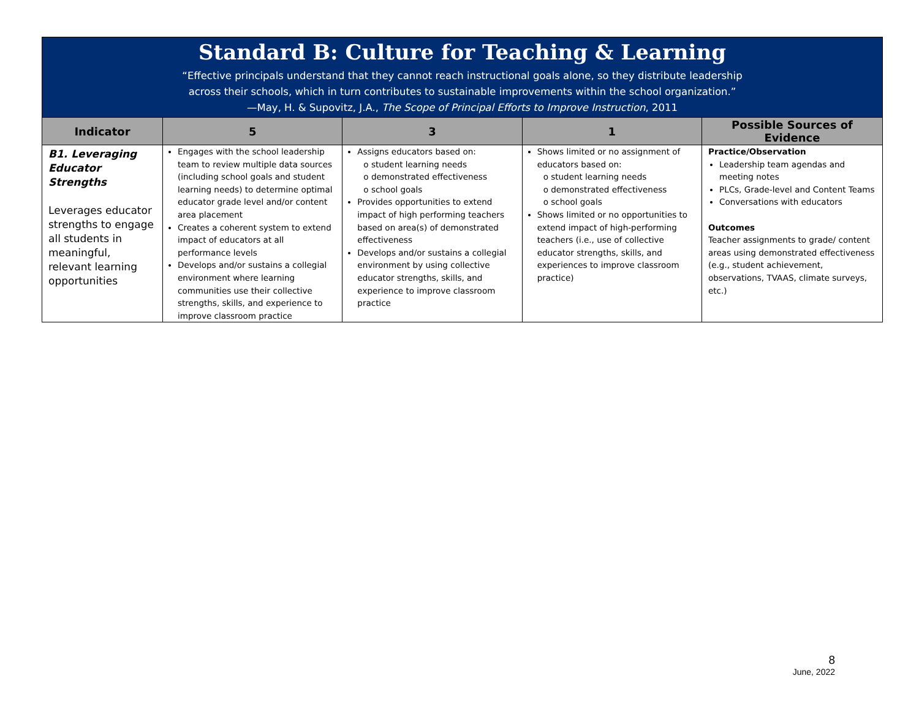Standard B: Culture for Teaching & Learning
“Effective principals understand that they cannot reach instructional goals alone, so they distribute leadership
across their schools, which in turn contributes to sustainable improvements within the school organization.”
—May, H. & Supovitz, J.A., The Scope of Principal Efforts to Improve Instruction, 2011
| Indicator | 5 | 3 | 1 | Possible Sources of Evidence |
| --- | --- | --- | --- | --- |
| B1. Leveraging Educator Strengths Leverages educator strengths to engage all students in meaningful, relevant learning opportunities | Engages with the school leadership team to review multiple data sources (including school goals and student learning needs) to determine optimal educator grade level and/or content area placement Creates a coherent system to extend impact of educators at all performance levels Develops and/or sustains a collegial environment where learning communities use their collective strengths, skills, and experience to improve classroom practice | Assigns educators based on: o student learning needs o demonstrated effectiveness o school goals Provides opportunities to extend impact of high performing teachers based on area(s) of demonstrated effectiveness Develops and/or sustains a collegial environment by using collective educator strengths, skills, and experience to improve classroom practice | Shows limited or no assignment of educators based on: o student learning needs o demonstrated effectiveness o school goals Shows limited or no opportunities to extend impact of high-performing teachers (i.e., use of collective educator strengths, skills, and experiences to improve classroom practice) | Practice/Observation Leadership team agendas and meeting notes PLCs, Grade-level and Content Teams Conversations with educators Outcomes Teacher assignments to grade/ content areas using demonstrated effectiveness (e.g., student achievement, observations, TVAAS, climate surveys, etc.) |
8
June, 2022